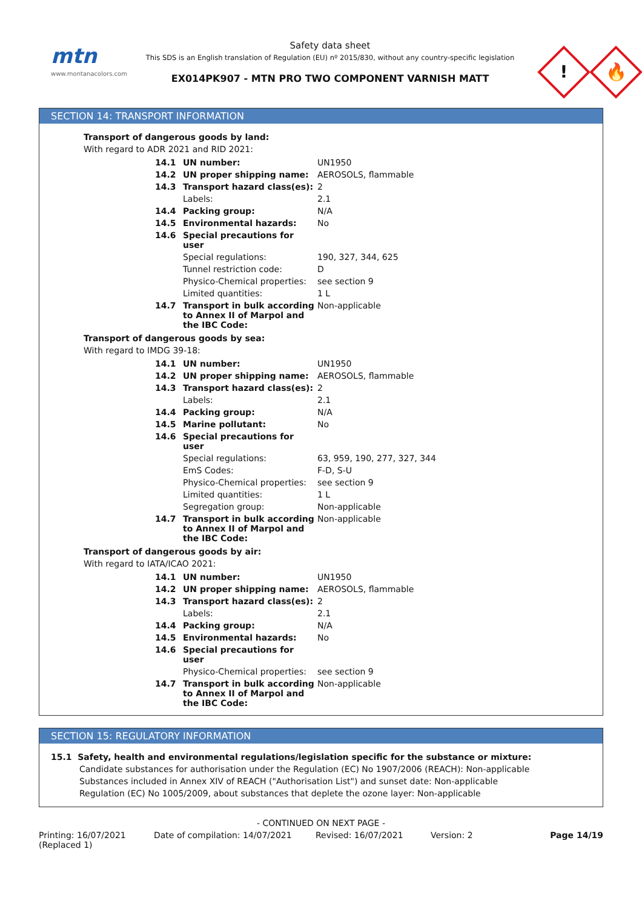mtn
www.montanacolors.com
Safety data sheet
This SDS is an English translation of Regulation (EU) nº 2015/830, without any country-specific legislation
EX014PK907 - MTN PRO TWO COMPONENT VARNISH MATT
!
🔥
SECTION 14: TRANSPORT INFORMATION
Transport of dangerous goods by land:
With regard to ADR 2021 and RID 2021:
| 14.1 | UN number: | UN1950 |
| 14.2 | UN proper shipping name: | AEROSOLS, flammable |
| 14.3 | Transport hazard class(es): | 2 |
| | Labels: | 2.1 |
| 14.4 | Packing group: | N/A |
| 14.5 | Environmental hazards: | No |
| 14.6 | Special precautions for user | |
| | Special regulations: | 190, 327, 344, 625 |
| | Tunnel restriction code: | D |
| | Physico-Chemical properties: | see section 9 |
| | Limited quantities: | 1 L |
| 14.7 | Transport in bulk according to Annex II of Marpol and the IBC Code: | Non-applicable |
Transport of dangerous goods by sea:
With regard to IMDG 39-18:
| 14.1 | UN number: | UN1950 |
| 14.2 | UN proper shipping name: | AEROSOLS, flammable |
| 14.3 | Transport hazard class(es): | 2 |
| | Labels: | 2.1 |
| 14.4 | Packing group: | N/A |
| 14.5 | Marine pollutant: | No |
| 14.6 | Special precautions for user | |
| | Special regulations: | 63, 959, 190, 277, 327, 344 |
| | EmS Codes: | F-D, S-U |
| | Physico-Chemical properties: | see section 9 |
| | Limited quantities: | 1 L |
| | Segregation group: | Non-applicable |
| 14.7 | Transport in bulk according to Annex II of Marpol and the IBC Code: | Non-applicable |
Transport of dangerous goods by air:
With regard to IATA/ICAO 2021:
| 14.1 | UN number: | UN1950 |
| 14.2 | UN proper shipping name: | AEROSOLS, flammable |
| 14.3 | Transport hazard class(es): | 2 |
| | Labels: | 2.1 |
| 14.4 | Packing group: | N/A |
| 14.5 | Environmental hazards: | No |
| 14.6 | Special precautions for user | |
| | Physico-Chemical properties: | see section 9 |
| 14.7 | Transport in bulk according to Annex II of Marpol and the IBC Code: | Non-applicable |
SECTION 15: REGULATORY INFORMATION
15.1 Safety, health and environmental regulations/legislation specific for the substance or mixture:
Candidate substances for authorisation under the Regulation (EC) No 1907/2006 (REACH): Non-applicable
Substances included in Annex XIV of REACH ("Authorisation List") and sunset date: Non-applicable
Regulation (EC) No 1005/2009, about substances that deplete the ozone layer: Non-applicable
- CONTINUED ON NEXT PAGE -
Printing: 16/07/2021
(Replaced 1)
Date of compilation: 14/07/2021 Revised: 16/07/2021 Version: 2 Page 14/19